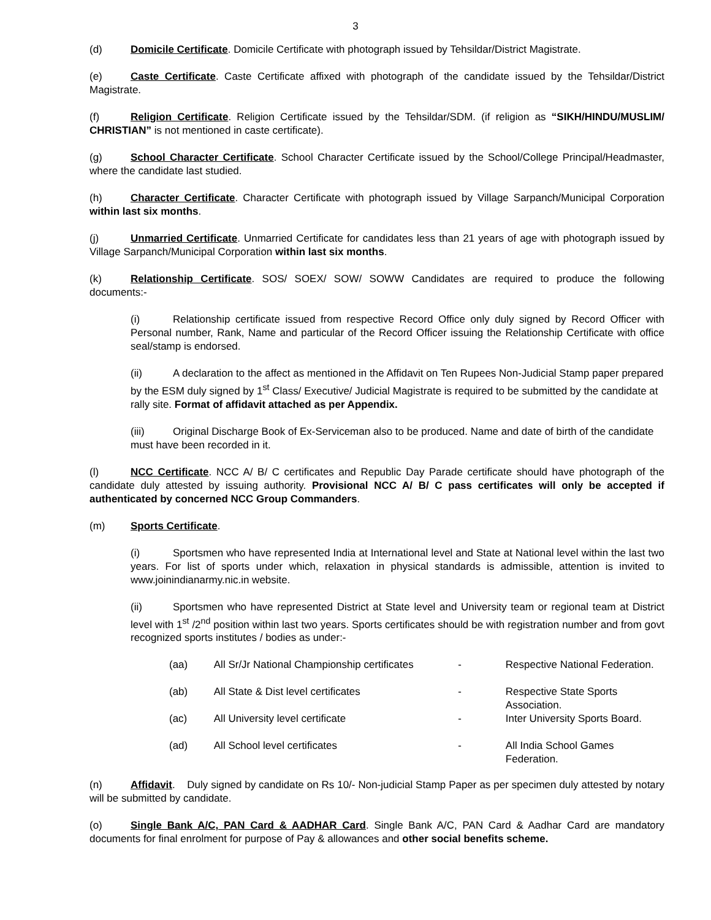3
(d) Domicile Certificate. Domicile Certificate with photograph issued by Tehsildar/District Magistrate.
(e) Caste Certificate. Caste Certificate affixed with photograph of the candidate issued by the Tehsildar/District Magistrate.
(f) Religion Certificate. Religion Certificate issued by the Tehsildar/SDM. (if religion as “SIKH/HINDU/MUSLIM/ CHRISTIAN” is not mentioned in caste certificate).
(g) School Character Certificate. School Character Certificate issued by the School/College Principal/Headmaster, where the candidate last studied.
(h) Character Certificate. Character Certificate with photograph issued by Village Sarpanch/Municipal Corporation within last six months.
(j) Unmarried Certificate. Unmarried Certificate for candidates less than 21 years of age with photograph issued by Village Sarpanch/Municipal Corporation within last six months.
(k) Relationship Certificate. SOS/ SOEX/ SOW/ SOWW Candidates are required to produce the following documents:-
(i) Relationship certificate issued from respective Record Office only duly signed by Record Officer with Personal number, Rank, Name and particular of the Record Officer issuing the Relationship Certificate with office seal/stamp is endorsed.
(ii) A declaration to the affect as mentioned in the Affidavit on Ten Rupees Non-Judicial Stamp paper prepared by the ESM duly signed by 1<sup>st</sup> Class/ Executive/ Judicial Magistrate is required to be submitted by the candidate at rally site. Format of affidavit attached as per Appendix.
(iii) Original Discharge Book of Ex-Serviceman also to be produced. Name and date of birth of the candidate must have been recorded in it.
(l) NCC Certificate. NCC A/ B/ C certificates and Republic Day Parade certificate should have photograph of the candidate duly attested by issuing authority. Provisional NCC A/ B/ C pass certificates will only be accepted if authenticated by concerned NCC Group Commanders.
(m) Sports Certificate.
(i) Sportsmen who have represented India at International level and State at National level within the last two years. For list of sports under which, relaxation in physical standards is admissible, attention is invited to www.joinindianarmy.nic.in website.
(ii) Sportsmen who have represented District at State level and University team or regional team at District level with 1<sup>st</sup> /2<sup>nd</sup> position within last two years. Sports certificates should be with registration number and from govt recognized sports institutes / bodies as under:-
| (aa) | All Sr/Jr National Championship certificates | - | Respective National Federation. |
| (ab) | All State & Dist level certificates | - | Respective State Sports Association. |
| (ac) | All University level certificate | - | Inter University Sports Board. |
| (ad) | All School level certificates | - | All India School Games Federation. |
(n) Affidavit. Duly signed by candidate on Rs 10/- Non-judicial Stamp Paper as per specimen duly attested by notary will be submitted by candidate.
(o) Single Bank A/C, PAN Card & AADHAR Card. Single Bank A/C, PAN Card & Aadhar Card are mandatory documents for final enrolment for purpose of Pay & allowances and other social benefits scheme.